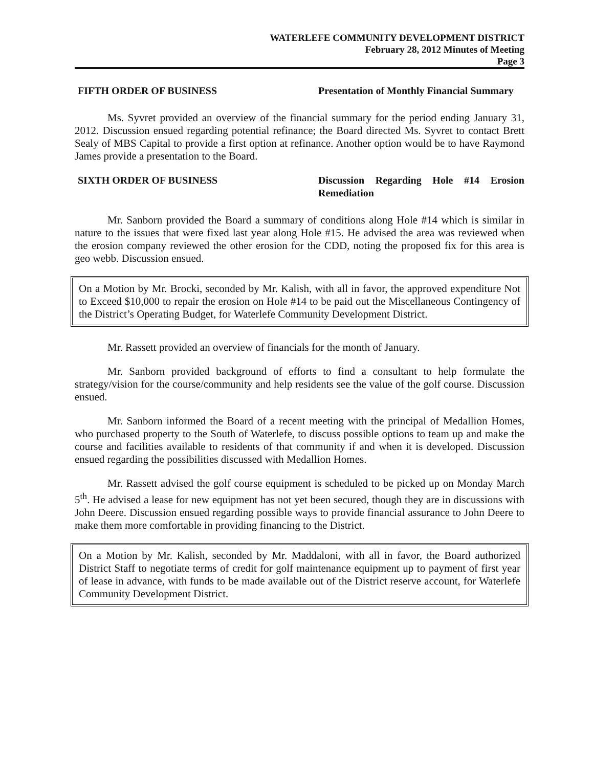WATERLEFE COMMUNITY DEVELOPMENT DISTRICT
February 28, 2012 Minutes of Meeting
Page 3
FIFTH ORDER OF BUSINESS Presentation of Monthly Financial Summary
Ms. Syvret provided an overview of the financial summary for the period ending January 31, 2012. Discussion ensued regarding potential refinance; the Board directed Ms. Syvret to contact Brett Sealy of MBS Capital to provide a first option at refinance. Another option would be to have Raymond James provide a presentation to the Board.
SIXTH ORDER OF BUSINESS Discussion Regarding Hole #14 Erosion Remediation
Mr. Sanborn provided the Board a summary of conditions along Hole #14 which is similar in nature to the issues that were fixed last year along Hole #15. He advised the area was reviewed when the erosion company reviewed the other erosion for the CDD, noting the proposed fix for this area is geo webb. Discussion ensued.
On a Motion by Mr. Brocki, seconded by Mr. Kalish, with all in favor, the approved expenditure Not to Exceed $10,000 to repair the erosion on Hole #14 to be paid out the Miscellaneous Contingency of the District’s Operating Budget, for Waterlefe Community Development District.
Mr. Rassett provided an overview of financials for the month of January.
Mr. Sanborn provided background of efforts to find a consultant to help formulate the strategy/vision for the course/community and help residents see the value of the golf course. Discussion ensued.
Mr. Sanborn informed the Board of a recent meeting with the principal of Medallion Homes, who purchased property to the South of Waterlefe, to discuss possible options to team up and make the course and facilities available to residents of that community if and when it is developed. Discussion ensued regarding the possibilities discussed with Medallion Homes.
Mr. Rassett advised the golf course equipment is scheduled to be picked up on Monday March 5<sup>th</sup>. He advised a lease for new equipment has not yet been secured, though they are in discussions with John Deere. Discussion ensued regarding possible ways to provide financial assurance to John Deere to make them more comfortable in providing financing to the District.
On a Motion by Mr. Kalish, seconded by Mr. Maddaloni, with all in favor, the Board authorized District Staff to negotiate terms of credit for golf maintenance equipment up to payment of first year of lease in advance, with funds to be made available out of the District reserve account, for Waterlefe Community Development District.